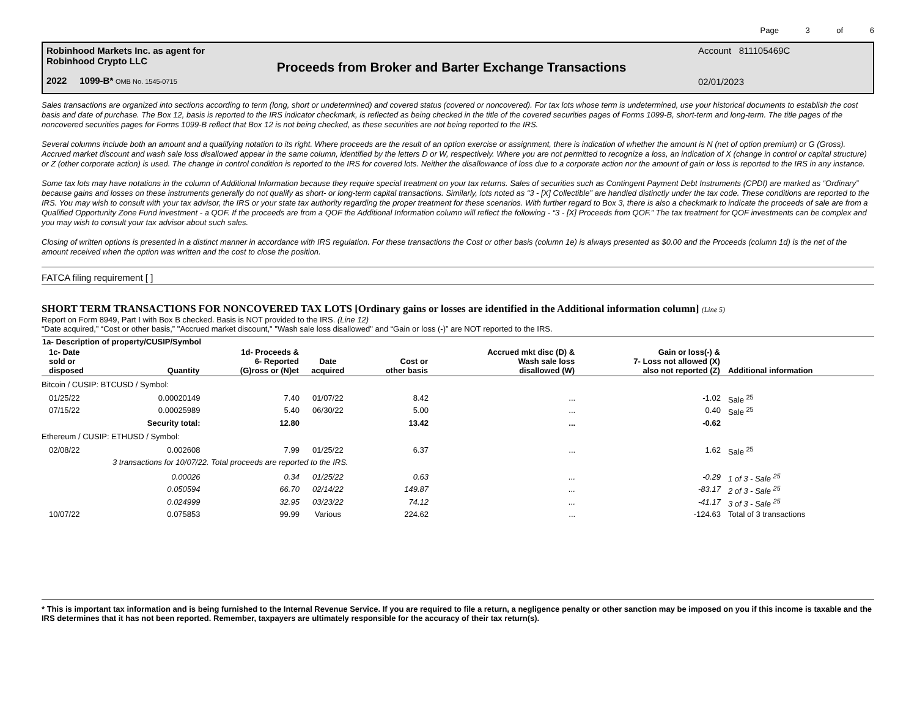Page 3 of 6
Robinhood Markets Inc. as agent for
Robinhood Crypto LLC
2022 1099-B* OMB No. 1545-0715
Proceeds from Broker and Barter Exchange Transactions
Account 811105469C
02/01/2023
Sales transactions are organized into sections according to term (long, short or undetermined) and covered status (covered or noncovered). For tax lots whose term is undetermined, use your historical documents to establish the cost basis and date of purchase. The Box 12, basis is reported to the IRS indicator checkmark, is reflected as being checked in the title of the covered securities pages of Forms 1099-B, short-term and long-term. The title pages of the noncovered securities pages for Forms 1099-B reflect that Box 12 is not being checked, as these securities are not being reported to the IRS.
Several columns include both an amount and a qualifying notation to its right. Where proceeds are the result of an option exercise or assignment, there is indication of whether the amount is N (net of option premium) or G (Gross). Accrued market discount and wash sale loss disallowed appear in the same column, identified by the letters D or W, respectively. Where you are not permitted to recognize a loss, an indication of X (change in control or capital structure) or Z (other corporate action) is used. The change in control condition is reported to the IRS for covered lots. Neither the disallowance of loss due to a corporate action nor the amount of gain or loss is reported to the IRS in any instance.
Some tax lots may have notations in the column of Additional Information because they require special treatment on your tax returns. Sales of securities such as Contingent Payment Debt Instruments (CPDI) are marked as “Ordinary” because gains and losses on these instruments generally do not qualify as short- or long-term capital transactions. Similarly, lots noted as “3 - [X] Collectible” are handled distinctly under the tax code. These conditions are reported to the IRS. You may wish to consult with your tax advisor, the IRS or your state tax authority regarding the proper treatment for these scenarios. With further regard to Box 3, there is also a checkmark to indicate the proceeds of sale are from a Qualified Opportunity Zone Fund investment - a QOF. If the proceeds are from a QOF the Additional Information column will reflect the following - “3 - [X] Proceeds from QOF.” The tax treatment for QOF investments can be complex and you may wish to consult your tax advisor about such sales.
Closing of written options is presented in a distinct manner in accordance with IRS regulation. For these transactions the Cost or other basis (column 1e) is always presented as $0.00 and the Proceeds (column 1d) is the net of the amount received when the option was written and the cost to close the position.
FATCA filing requirement [ ]
SHORT TERM TRANSACTIONS FOR NONCOVERED TAX LOTS [Ordinary gains or losses are identified in the Additional information column] (Line 5)
Report on Form 8949, Part I with Box B checked. Basis is NOT provided to the IRS. (Line 12)
“Date acquired,” “Cost or other basis,” "Accrued market discount," "Wash sale loss disallowed" and “Gain or loss (-)” are NOT reported to the IRS.
| 1a- Description of property/CUSIP/Symbol | | | | | | | |
| --- | --- | --- | --- | --- | --- | --- | --- |
| 1c- Date sold or disposed | Quantity | 1d- Proceeds & 6- Reported (G)ross or (N)et | Date acquired | Cost or other basis | Accrued mkt disc (D) & Wash sale loss disallowed (W) | Gain or loss(-) & 7- Loss not allowed (X) also not reported (Z) | Additional information |
| Bitcoin / CUSIP: BTCUSD / Symbol: | | | | | | | |
| 01/25/22 | 0.00020149 | 7.40 | 01/07/22 | 8.42 | ... | -1.02 | Sale <sup>25</sup> |
| 07/15/22 | 0.00025989 | 5.40 | 06/30/22 | 5.00 | ... | 0.40 | Sale <sup>25</sup> |
| | Security total: | 12.80 | | 13.42 | ... | -0.62 | |
| Ethereum / CUSIP: ETHUSD / Symbol: | | | | | | | |
| 02/08/22 | 0.002608 | 7.99 | 01/25/22 | 6.37 | ... | 1.62 | Sale <sup>25</sup> |
| | 3 transactions for 10/07/22. Total proceeds are reported to the IRS. | | | | | | |
| | 0.00026 | 0.34 | 01/25/22 | 0.63 | ... | -0.29 | 1 of 3 - Sale <sup>25</sup> |
| | 0.050594 | 66.70 | 02/14/22 | 149.87 | ... | -83.17 | 2 of 3 - Sale <sup>25</sup> |
| | 0.024999 | 32.95 | 03/23/22 | 74.12 | ... | -41.17 | 3 of 3 - Sale <sup>25</sup> |
| 10/07/22 | 0.075853 | 99.99 | Various | 224.62 | ... | -124.63 | Total of 3 transactions |
* This is important tax information and is being furnished to the Internal Revenue Service. If you are required to file a return, a negligence penalty or other sanction may be imposed on you if this income is taxable and the IRS determines that it has not been reported. Remember, taxpayers are ultimately responsible for the accuracy of their tax return(s).